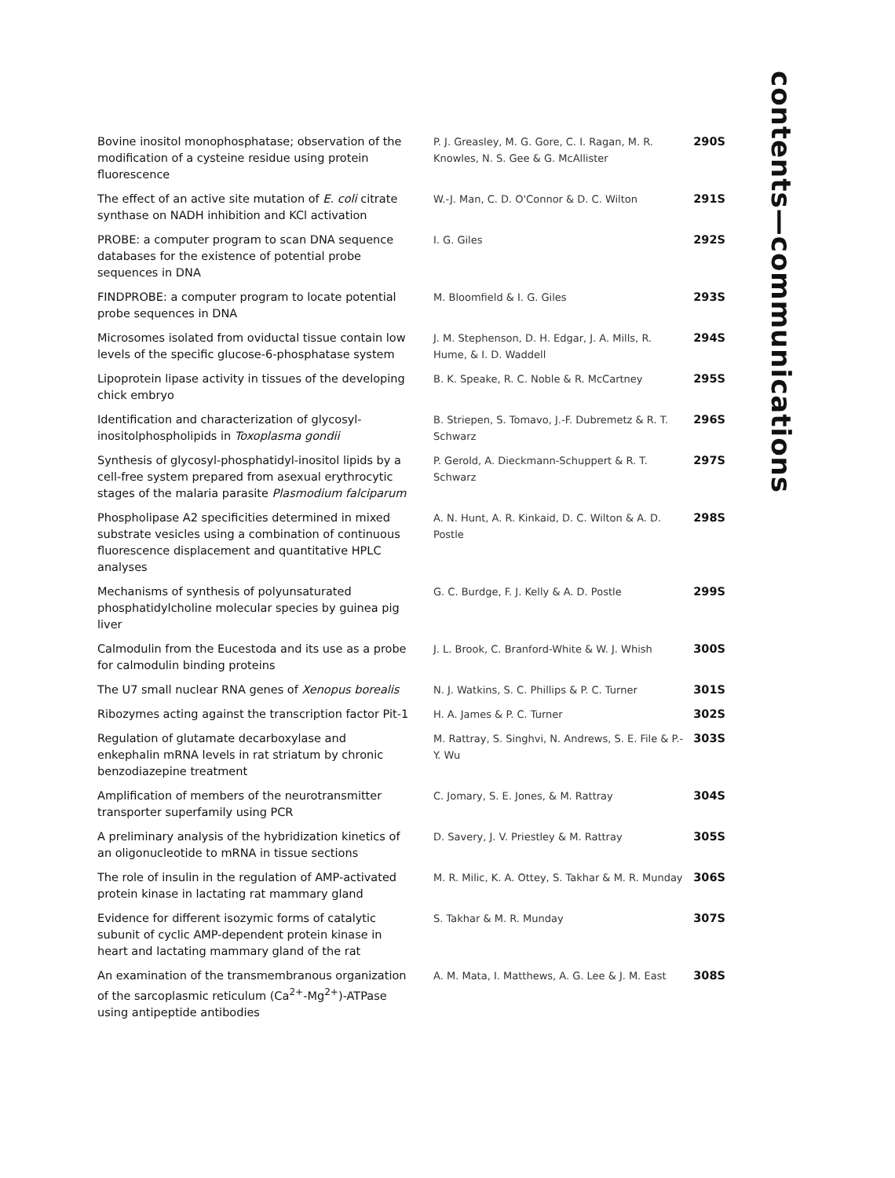contents—communications
| Bovine inositol monophosphatase; observation of the modification of a cysteine residue using protein fluorescence | P. J. Greasley, M. G. Gore, C. I. Ragan, M. R. Knowles, N. S. Gee & G. McAllister | 290S |
| The effect of an active site mutation of E. coli citrate synthase on NADH inhibition and KCl activation | W.-J. Man, C. D. O'Connor & D. C. Wilton | 291S |
| PROBE: a computer program to scan DNA sequence databases for the existence of potential probe sequences in DNA | I. G. Giles | 292S |
| FINDPROBE: a computer program to locate potential probe sequences in DNA | M. Bloomfield & I. G. Giles | 293S |
| Microsomes isolated from oviductal tissue contain low levels of the specific glucose-6-phosphatase system | J. M. Stephenson, D. H. Edgar, J. A. Mills, R. Hume, & I. D. Waddell | 294S |
| Lipoprotein lipase activity in tissues of the developing chick embryo | B. K. Speake, R. C. Noble & R. McCartney | 295S |
| Identification and characterization of glycosyl-inositolphospholipids in Toxoplasma gondii | B. Striepen, S. Tomavo, J.-F. Dubremetz & R. T. Schwarz | 296S |
| Synthesis of glycosyl-phosphatidyl-inositol lipids by a cell-free system prepared from asexual erythrocytic stages of the malaria parasite Plasmodium falciparum | P. Gerold, A. Dieckmann-Schuppert & R. T. Schwarz | 297S |
| Phospholipase A2 specificities determined in mixed substrate vesicles using a combination of continuous fluorescence displacement and quantitative HPLC analyses | A. N. Hunt, A. R. Kinkaid, D. C. Wilton & A. D. Postle | 298S |
| Mechanisms of synthesis of polyunsaturated phosphatidylcholine molecular species by guinea pig liver | G. C. Burdge, F. J. Kelly & A. D. Postle | 299S |
| Calmodulin from the Eucestoda and its use as a probe for calmodulin binding proteins | J. L. Brook, C. Branford-White & W. J. Whish | 300S |
| The U7 small nuclear RNA genes of Xenopus borealis | N. J. Watkins, S. C. Phillips & P. C. Turner | 301S |
| Ribozymes acting against the transcription factor Pit-1 | H. A. James & P. C. Turner | 302S |
| Regulation of glutamate decarboxylase and enkephalin mRNA levels in rat striatum by chronic benzodiazepine treatment | M. Rattray, S. Singhvi, N. Andrews, S. E. File & P.-Y. Wu | 303S |
| Amplification of members of the neurotransmitter transporter superfamily using PCR | C. Jomary, S. E. Jones, & M. Rattray | 304S |
| A preliminary analysis of the hybridization kinetics of an oligonucleotide to mRNA in tissue sections | D. Savery, J. V. Priestley & M. Rattray | 305S |
| The role of insulin in the regulation of AMP-activated protein kinase in lactating rat mammary gland | M. R. Milic, K. A. Ottey, S. Takhar & M. R. Munday | 306S |
| Evidence for different isozymic forms of catalytic subunit of cyclic AMP-dependent protein kinase in heart and lactating mammary gland of the rat | S. Takhar & M. R. Munday | 307S |
| An examination of the transmembranous organization of the sarcoplasmic reticulum (Ca<sup>2+</sup>-Mg<sup>2+</sup>)-ATPase using antipeptide antibodies | A. M. Mata, I. Matthews, A. G. Lee & J. M. East | 308S |